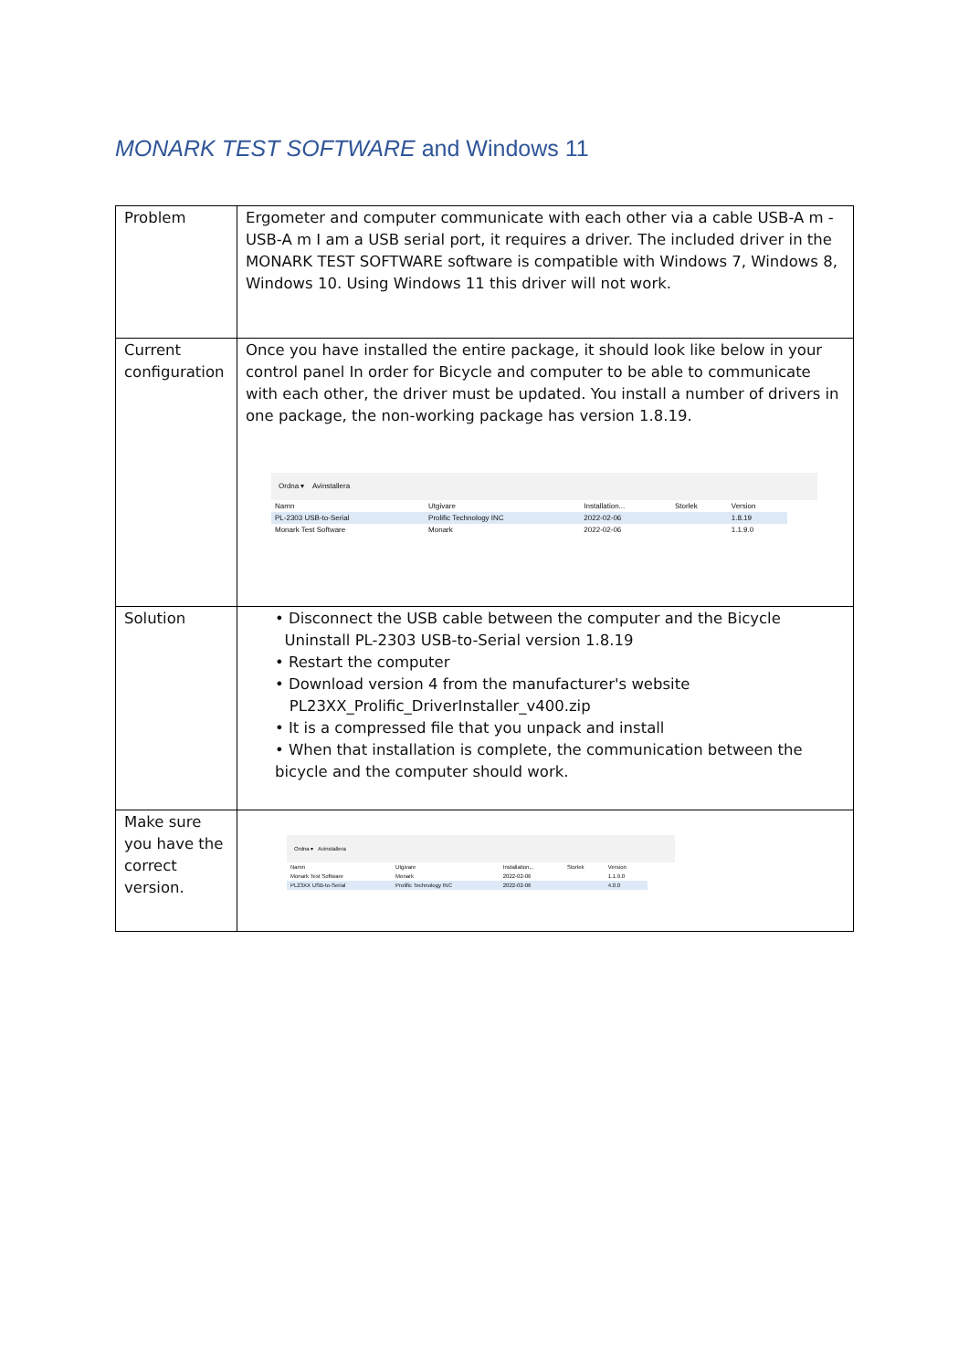MONARK TEST SOFTWARE and Windows 11
| Problem | Ergometer and computer communicate with each other via a cable USB-A m - USB-A m I am a USB serial port, it requires a driver. The included driver in the MONARK TEST SOFTWARE software is compatible with Windows 7, Windows 8, Windows 10. Using Windows 11 this driver will not work. |
| Current configuration | Once you have installed the entire package, it should look like below in your control panel In order for Bicycle and computer to be able to communicate with each other, the driver must be updated. You install a number of drivers in one package, the non-working package has version 1.8.19. Ordna ▾ Avinstallera / Namn / Utgivare / Installation... / Storlek / Version / / PL-2303 USB-to-Serial / Prolific Technology INC / 2022-02-06 / / 1.8.19 / / Monark Test Software / Monark / 2022-02-06 / / 1.1.9.0 / |
| Solution | • Disconnect the USB cable between the computer and the Bicycle Uninstall PL-2303 USB-to-Serial version 1.8.19 • Restart the computer • Download version 4 from the manufacturer's website PL23XX_Prolific_DriverInstaller_v400.zip • It is a compressed file that you unpack and install • When that installation is complete, the communication between the bicycle and the computer should work. |
| Make sure you have the correct version. | Ordna ▾ Avinstallera / Namn / Utgivare / Installation... / Storlek / Version / / Monark Test Software / Monark / 2022-02-06 / / 1.1.9.0 / / PL23XX USB-to-Serial / Prolific Technology INC / 2022-02-06 / / 4.0.0 / |